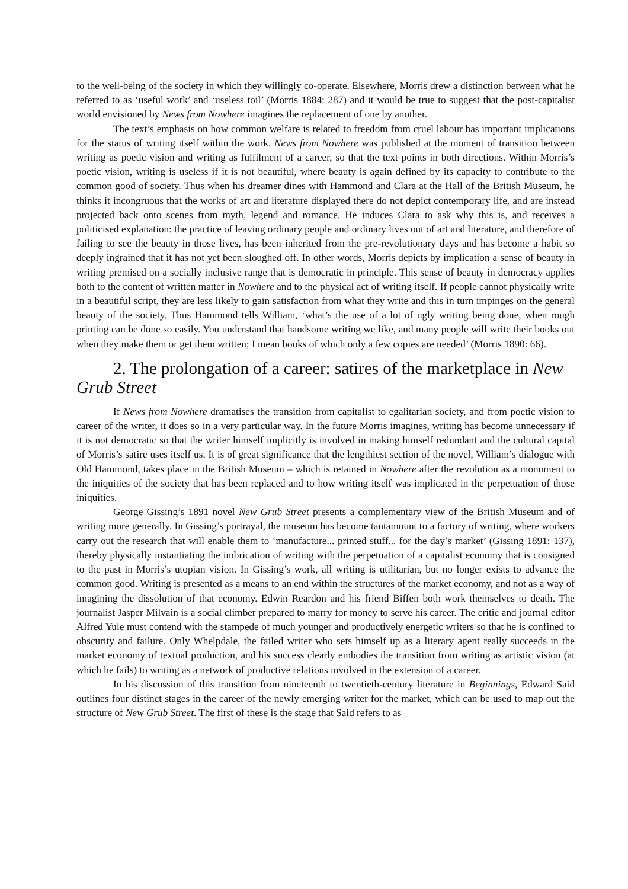to the well-being of the society in which they willingly co-operate. Elsewhere, Morris drew a distinction between what he referred to as ‘useful work’ and ‘useless toil’ (Morris 1884: 287) and it would be true to suggest that the post-capitalist world envisioned by News from Nowhere imagines the replacement of one by another.
The text’s emphasis on how common welfare is related to freedom from cruel labour has important implications for the status of writing itself within the work. News from Nowhere was published at the moment of transition between writing as poetic vision and writing as fulfilment of a career, so that the text points in both directions. Within Morris’s poetic vision, writing is useless if it is not beautiful, where beauty is again defined by its capacity to contribute to the common good of society. Thus when his dreamer dines with Hammond and Clara at the Hall of the British Museum, he thinks it incongruous that the works of art and literature displayed there do not depict contemporary life, and are instead projected back onto scenes from myth, legend and romance. He induces Clara to ask why this is, and receives a politicised explanation: the practice of leaving ordinary people and ordinary lives out of art and literature, and therefore of failing to see the beauty in those lives, has been inherited from the pre-revolutionary days and has become a habit so deeply ingrained that it has not yet been sloughed off. In other words, Morris depicts by implication a sense of beauty in writing premised on a socially inclusive range that is democratic in principle. This sense of beauty in democracy applies both to the content of written matter in Nowhere and to the physical act of writing itself. If people cannot physically write in a beautiful script, they are less likely to gain satisfaction from what they write and this in turn impinges on the general beauty of the society. Thus Hammond tells William, ‘what’s the use of a lot of ugly writing being done, when rough printing can be done so easily. You understand that handsome writing we like, and many people will write their books out when they make them or get them written; I mean books of which only a few copies are needed’ (Morris 1890: 66).
2. The prolongation of a career: satires of the marketplace in New Grub Street
If News from Nowhere dramatises the transition from capitalist to egalitarian society, and from poetic vision to career of the writer, it does so in a very particular way. In the future Morris imagines, writing has become unnecessary if it is not democratic so that the writer himself implicitly is involved in making himself redundant and the cultural capital of Morris’s satire uses itself us. It is of great significance that the lengthiest section of the novel, William’s dialogue with Old Hammond, takes place in the British Museum – which is retained in Nowhere after the revolution as a monument to the iniquities of the society that has been replaced and to how writing itself was implicated in the perpetuation of those iniquities.
George Gissing’s 1891 novel New Grub Street presents a complementary view of the British Museum and of writing more generally. In Gissing’s portrayal, the museum has become tantamount to a factory of writing, where workers carry out the research that will enable them to ‘manufacture... printed stuff... for the day’s market’ (Gissing 1891: 137), thereby physically instantiating the imbrication of writing with the perpetuation of a capitalist economy that is consigned to the past in Morris’s utopian vision. In Gissing’s work, all writing is utilitarian, but no longer exists to advance the common good. Writing is presented as a means to an end within the structures of the market economy, and not as a way of imagining the dissolution of that economy. Edwin Reardon and his friend Biffen both work themselves to death. The journalist Jasper Milvain is a social climber prepared to marry for money to serve his career. The critic and journal editor Alfred Yule must contend with the stampede of much younger and productively energetic writers so that he is confined to obscurity and failure. Only Whelpdale, the failed writer who sets himself up as a literary agent really succeeds in the market economy of textual production, and his success clearly embodies the transition from writing as artistic vision (at which he fails) to writing as a network of productive relations involved in the extension of a career.
In his discussion of this transition from nineteenth to twentieth-century literature in Beginnings, Edward Said outlines four distinct stages in the career of the newly emerging writer for the market, which can be used to map out the structure of New Grub Street. The first of these is the stage that Said refers to as